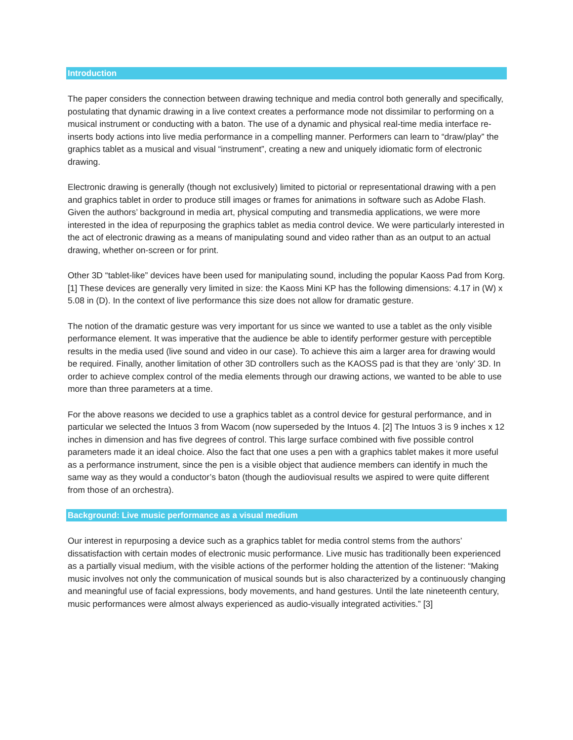Introduction
The paper considers the connection between drawing technique and media control both generally and specifically, postulating that dynamic drawing in a live context creates a performance mode not dissimilar to performing on a musical instrument or conducting with a baton. The use of a dynamic and physical real-time media interface re-inserts body actions into live media performance in a compelling manner. Performers can learn to “draw/play” the graphics tablet as a musical and visual “instrument”, creating a new and uniquely idiomatic form of electronic drawing.
Electronic drawing is generally (though not exclusively) limited to pictorial or representational drawing with a pen and graphics tablet in order to produce still images or frames for animations in software such as Adobe Flash. Given the authors’ background in media art, physical computing and transmedia applications, we were more interested in the idea of repurposing the graphics tablet as media control device. We were particularly interested in the act of electronic drawing as a means of manipulating sound and video rather than as an output to an actual drawing, whether on-screen or for print.
Other 3D “tablet-like” devices have been used for manipulating sound, including the popular Kaoss Pad from Korg. [1] These devices are generally very limited in size: the Kaoss Mini KP has the following dimensions: 4.17 in (W) x 5.08 in (D). In the context of live performance this size does not allow for dramatic gesture.
The notion of the dramatic gesture was very important for us since we wanted to use a tablet as the only visible performance element. It was imperative that the audience be able to identify performer gesture with perceptible results in the media used (live sound and video in our case). To achieve this aim a larger area for drawing would be required. Finally, another limitation of other 3D controllers such as the KAOSS pad is that they are ‘only’ 3D. In order to achieve complex control of the media elements through our drawing actions, we wanted to be able to use more than three parameters at a time.
For the above reasons we decided to use a graphics tablet as a control device for gestural performance, and in particular we selected the Intuos 3 from Wacom (now superseded by the Intuos 4. [2] The Intuos 3 is 9 inches x 12 inches in dimension and has five degrees of control. This large surface combined with five possible control parameters made it an ideal choice. Also the fact that one uses a pen with a graphics tablet makes it more useful as a performance instrument, since the pen is a visible object that audience members can identify in much the same way as they would a conductor’s baton (though the audiovisual results we aspired to were quite different from those of an orchestra).
Background: Live music performance as a visual medium
Our interest in repurposing a device such as a graphics tablet for media control stems from the authors’ dissatisfaction with certain modes of electronic music performance. Live music has traditionally been experienced as a partially visual medium, with the visible actions of the performer holding the attention of the listener: “Making music involves not only the communication of musical sounds but is also characterized by a continuously changing and meaningful use of facial expressions, body movements, and hand gestures. Until the late nineteenth century, music performances were almost always experienced as audio-visually integrated activities.” [3]